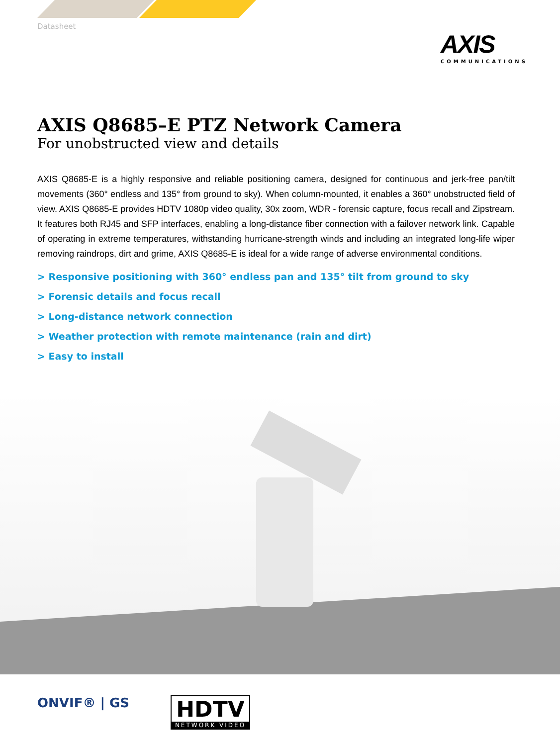Datasheet
AXIS
COMMUNICATIONS
AXIS Q8685–E PTZ Network Camera
For unobstructed view and details
AXIS Q8685-E is a highly responsive and reliable positioning camera, designed for continuous and jerk-free pan/tilt movements (360° endless and 135° from ground to sky). When column-mounted, it enables a 360° unobstructed field of view. AXIS Q8685-E provides HDTV 1080p video quality, 30x zoom, WDR - forensic capture, focus recall and Zipstream. It features both RJ45 and SFP interfaces, enabling a long-distance fiber connection with a failover network link. Capable of operating in extreme temperatures, withstanding hurricane-strength winds and including an integrated long-life wiper removing raindrops, dirt and grime, AXIS Q8685-E is ideal for a wide range of adverse environmental conditions.
> Responsive positioning with 360° endless pan and 135° tilt from ground to sky
> Forensic details and focus recall
> Long-distance network connection
> Weather protection with remote maintenance (rain and dirt)
> Easy to install
ONVIF® | GS
HDTV
NETWORK VIDEO